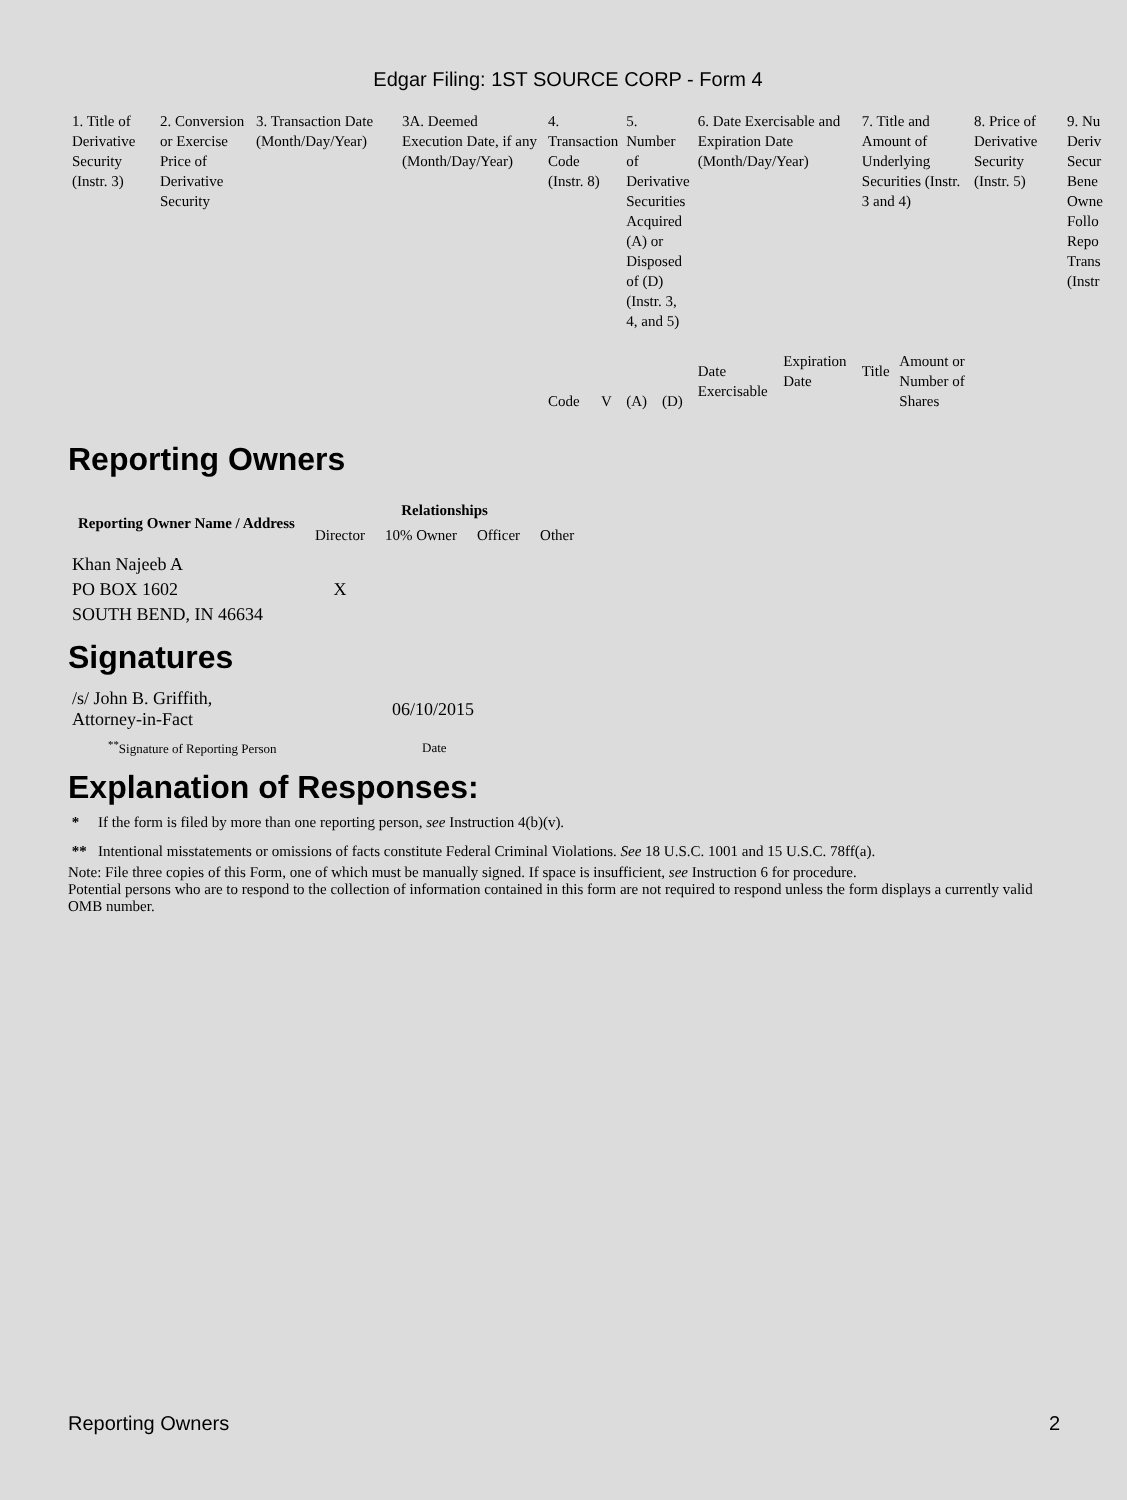Edgar Filing: 1ST SOURCE CORP - Form 4
| 1. Title of Derivative Security (Instr. 3) | 2. Conversion or Exercise Price of Derivative Security | 3. Transaction Date (Month/Day/Year) | 3A. Deemed Execution Date, if any (Month/Day/Year) | 4. Transaction Code (Instr. 8) | | 5. Number of Derivative Securities Acquired (A) or Disposed of (D) (Instr. 3, 4, and 5) | | 6. Date Exercisable and Expiration Date (Month/Day/Year) | | 7. Title and Amount of Underlying Securities (Instr. 3 and 4) | | 8. Price of Derivative Security (Instr. 5) | 9. Nu Deriv Secur Bene Owne Follo Repo Trans (Instr |
| | | | | Code | V | (A) | (D) | Date Exercisable | Expiration Date | Title | Amount or Number of Shares | | |
Reporting Owners
| Reporting Owner Name / Address | Relationships | | | |
| --- | --- | --- | --- | --- |
| | Director | 10% Owner | Officer | Other |
| Khan Najeeb A PO BOX 1602 SOUTH BEND, IN 46634 | X | | | |
Signatures
| /s/ John B. Griffith, Attorney-in-Fact | 06/10/2015 |
| <sup>**</sup> Signature of Reporting Person | Date |
Explanation of Responses:
* If the form is filed by more than one reporting person, see Instruction 4(b)(v).
** Intentional misstatements or omissions of facts constitute Federal Criminal Violations. See 18 U.S.C. 1001 and 15 U.S.C. 78ff(a).
Note: File three copies of this Form, one of which must be manually signed. If space is insufficient, see Instruction 6 for procedure.
Potential persons who are to respond to the collection of information contained in this form are not required to respond unless the form displays a currently valid OMB number.
Reporting Owners 2